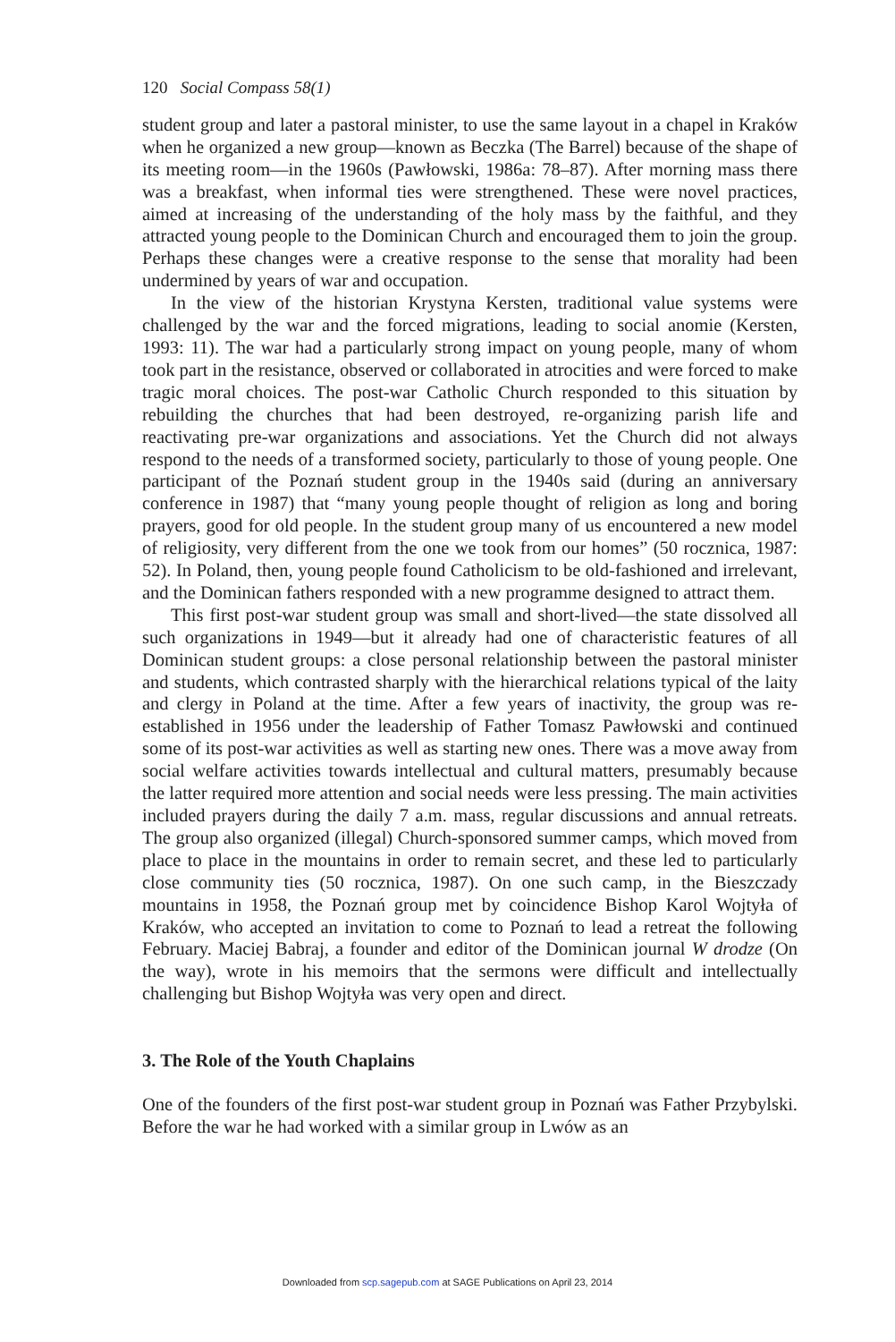120 Social Compass 58(1)
student group and later a pastoral minister, to use the same layout in a chapel in Kraków when he organized a new group—known as Beczka (The Barrel) because of the shape of its meeting room—in the 1960s (Pawłowski, 1986a: 78–87). After morning mass there was a breakfast, when informal ties were strengthened. These were novel practices, aimed at increasing of the understanding of the holy mass by the faithful, and they attracted young people to the Dominican Church and encouraged them to join the group. Perhaps these changes were a creative response to the sense that morality had been undermined by years of war and occupation.
In the view of the historian Krystyna Kersten, traditional value systems were challenged by the war and the forced migrations, leading to social anomie (Kersten, 1993: 11). The war had a particularly strong impact on young people, many of whom took part in the resistance, observed or collaborated in atrocities and were forced to make tragic moral choices. The post-war Catholic Church responded to this situation by rebuilding the churches that had been destroyed, re-organizing parish life and reactivating pre-war organizations and associations. Yet the Church did not always respond to the needs of a transformed society, particularly to those of young people. One participant of the Poznań student group in the 1940s said (during an anniversary conference in 1987) that “many young people thought of religion as long and boring prayers, good for old people. In the student group many of us encountered a new model of religiosity, very different from the one we took from our homes” (50 rocznica, 1987: 52). In Poland, then, young people found Catholicism to be old-fashioned and irrelevant, and the Dominican fathers responded with a new programme designed to attract them.
This first post-war student group was small and short-lived—the state dissolved all such organizations in 1949—but it already had one of characteristic features of all Dominican student groups: a close personal relationship between the pastoral minister and students, which contrasted sharply with the hierarchical relations typical of the laity and clergy in Poland at the time. After a few years of inactivity, the group was re-established in 1956 under the leadership of Father Tomasz Pawłowski and continued some of its post-war activities as well as starting new ones. There was a move away from social welfare activities towards intellectual and cultural matters, presumably because the latter required more attention and social needs were less pressing. The main activities included prayers during the daily 7 a.m. mass, regular discussions and annual retreats. The group also organized (illegal) Church-sponsored summer camps, which moved from place to place in the mountains in order to remain secret, and these led to particularly close community ties (50 rocznica, 1987). On one such camp, in the Bieszczady mountains in 1958, the Poznań group met by coincidence Bishop Karol Wojtyła of Kraków, who accepted an invitation to come to Poznań to lead a retreat the following February. Maciej Babraj, a founder and editor of the Dominican journal W drodze (On the way), wrote in his memoirs that the sermons were difficult and intellectually challenging but Bishop Wojtyła was very open and direct.
3. The Role of the Youth Chaplains
One of the founders of the first post-war student group in Poznań was Father Przybylski. Before the war he had worked with a similar group in Lwów as an
Downloaded from scp.sagepub.com at SAGE Publications on April 23, 2014